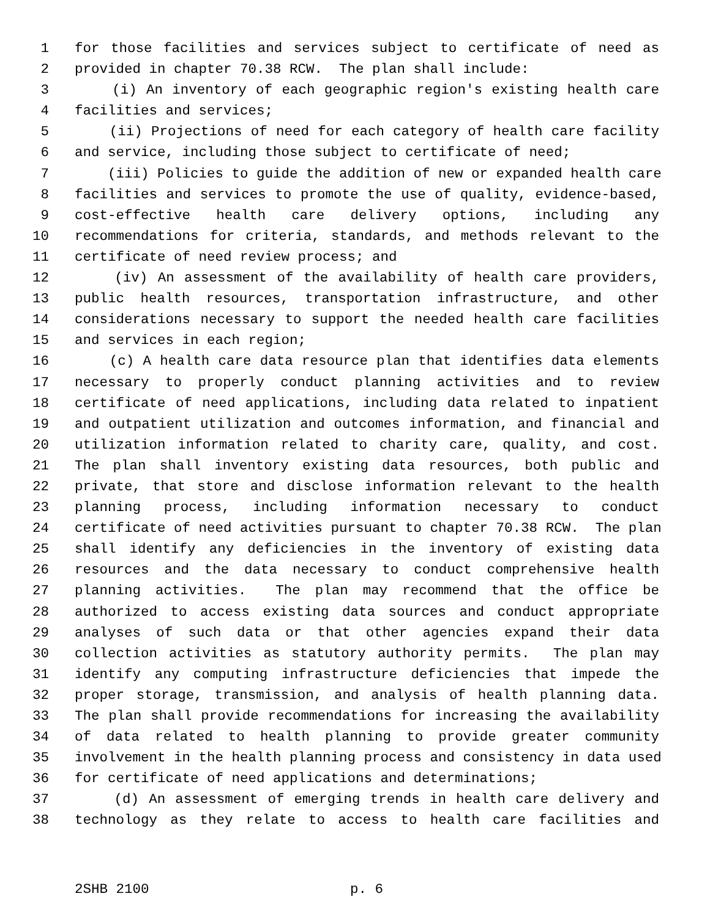1 for those facilities and services subject to certificate of need as
2 provided in chapter 70.38 RCW. The plan shall include:
3 (i) An inventory of each geographic region's existing health care
4 facilities and services;
5 (ii) Projections of need for each category of health care facility
6 and service, including those subject to certificate of need;
7 (iii) Policies to guide the addition of new or expanded health care
8 facilities and services to promote the use of quality, evidence-based,
9 cost-effective health care delivery options, including any
10 recommendations for criteria, standards, and methods relevant to the
11 certificate of need review process; and
12 (iv) An assessment of the availability of health care providers,
13 public health resources, transportation infrastructure, and other
14 considerations necessary to support the needed health care facilities
15 and services in each region;
16 (c) A health care data resource plan that identifies data elements
17 necessary to properly conduct planning activities and to review
18 certificate of need applications, including data related to inpatient
19 and outpatient utilization and outcomes information, and financial and
20 utilization information related to charity care, quality, and cost.
21 The plan shall inventory existing data resources, both public and
22 private, that store and disclose information relevant to the health
23 planning process, including information necessary to conduct
24 certificate of need activities pursuant to chapter 70.38 RCW. The plan
25 shall identify any deficiencies in the inventory of existing data
26 resources and the data necessary to conduct comprehensive health
27 planning activities. The plan may recommend that the office be
28 authorized to access existing data sources and conduct appropriate
29 analyses of such data or that other agencies expand their data
30 collection activities as statutory authority permits. The plan may
31 identify any computing infrastructure deficiencies that impede the
32 proper storage, transmission, and analysis of health planning data.
33 The plan shall provide recommendations for increasing the availability
34 of data related to health planning to provide greater community
35 involvement in the health planning process and consistency in data used
36 for certificate of need applications and determinations;
37 (d) An assessment of emerging trends in health care delivery and
38 technology as they relate to access to health care facilities and
2SHB 2100 p. 6